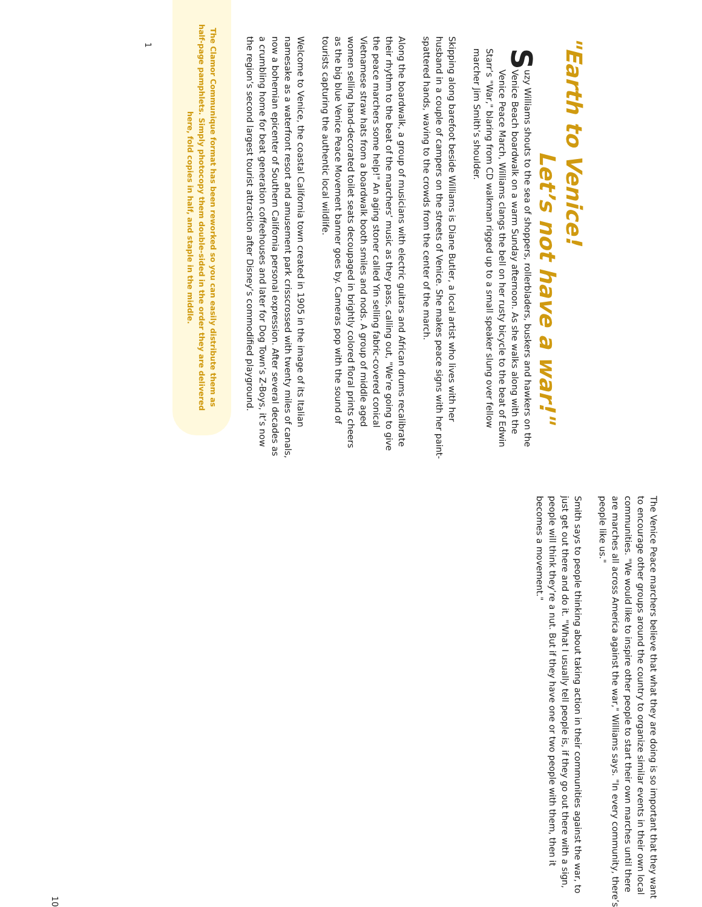"Earth to Venice!
Let’s not have a war!"
Suzy Williams shouts to the sea of shoppers, rollerbladers, buskers and hawkers on the Venice Beach boardwalk on a warm Sunday afternoon. As she walks along with the Venice Peace March, Williams clangs the bell on her rusty bicycle to the beat of Edwin Starr’s "War," blaring from CD walkman rigged up to a small speaker slung over fellow marcher Jim Smith’s shoulder.
Skipping along barefoot beside Williams is Diane Butler, a local artist who lives with her husband in a couple of campers on the streets of Venice. She makes peace signs with her paint-spattered hands, waving to the crowds from the center of the march.
Along the boardwalk, a group of musicians with electric guitars and African drums recalibrate their rhythm to the beat of the marchers’ music as they pass, calling out, "We’re going to give the peace marchers some help!" An aging stoner called Yin selling fabric-covered conical Vietnamese straw hats from a boardwalk booth smiles and nods. A group of middle aged women selling hand-decorated toilet seats decoupaged in brightly colored floral prints cheers as the big blue Venice Peace Movement banner goes by. Cameras pop with the sound of tourists capturing the authentic local wildlife.
Welcome to Venice, the coastal California town created in 1905 in the image of its Italian namesake as a waterfront resort and amusement park crisscrossed with twenty miles of canals, now a bohemian epicenter of Southern California personal expression. After several decades as a crumbling home for beat generation coffeehouses and later for Dog Town’s Z-Boys, it’s now the region’s second largest tourist attraction after Disney’s commodified playground.
The Clamor Communique format has been reworked so you can easily distribute them as half-page pamphlets. Simply photocopy them double-sided in the order they are delivered here, fold copies in half, and staple in the middle.
1
The Venice Peace marchers believe that what they are doing is so important that they want to encourage other groups around the country to organize similar events in their own local communities. "We would like to inspire other people to start their own marches until there are marches all across America against the war," Williams says. "In every community, there’s people like us."
Smith says to people thinking about taking action in their communities against the war, to just get out there and do it. "What I usually tell people is, if they go out there with a sign, people will think they’re a nut. But if they have one or two people with them, then it becomes a movement."
10